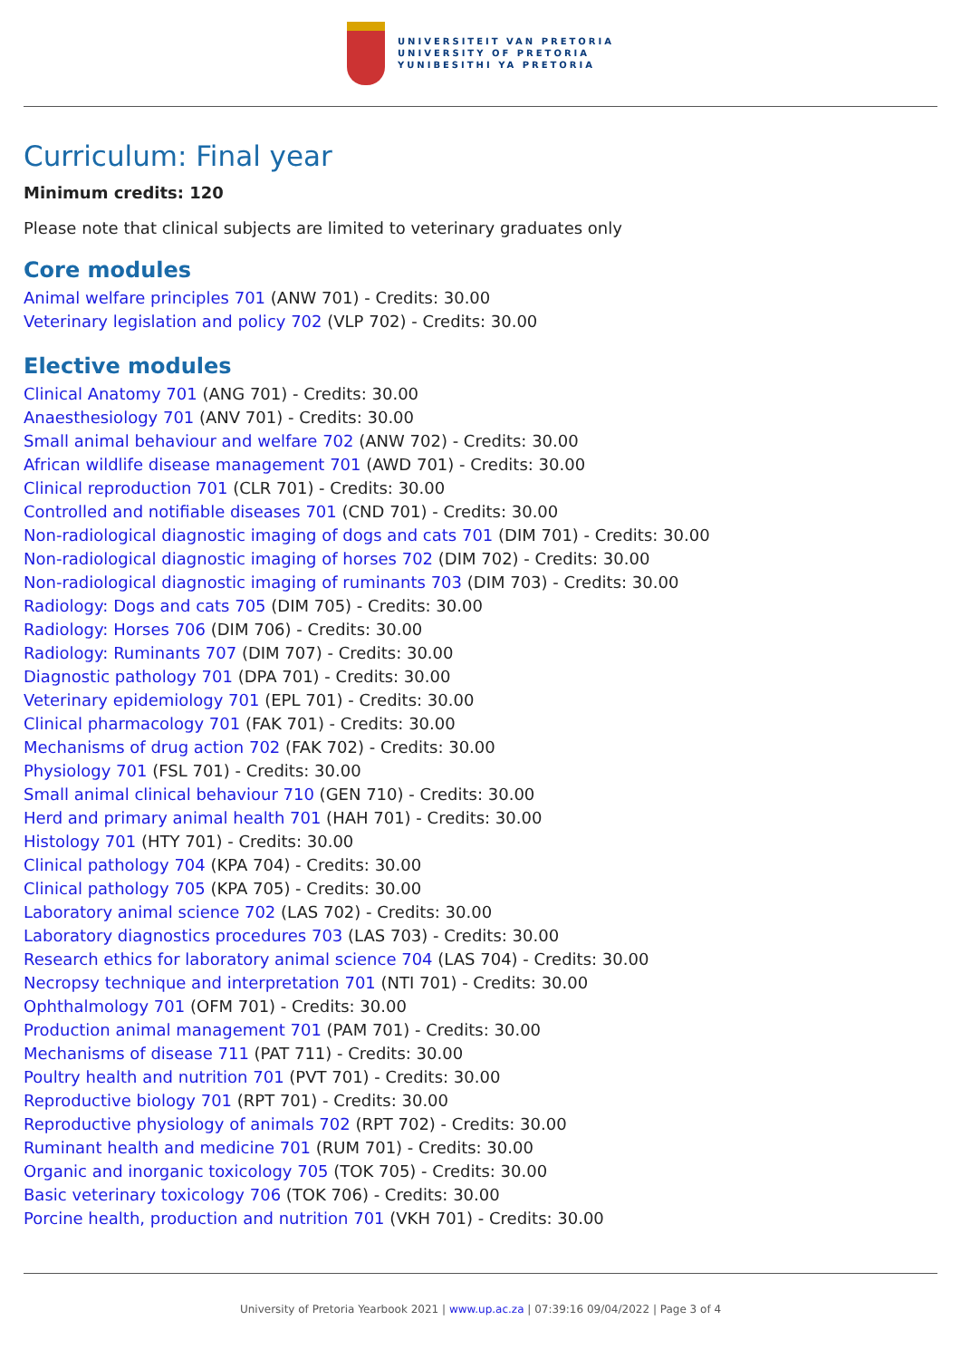UNIVERSITEIT VAN PRETORIA
UNIVERSITY OF PRETORIA
YUNIBESITHI YA PRETORIA
Curriculum: Final year
Minimum credits: 120
Please note that clinical subjects are limited to veterinary graduates only
Core modules
Animal welfare principles 701 (ANW 701) - Credits: 30.00
Veterinary legislation and policy 702 (VLP 702) - Credits: 30.00
Elective modules
Clinical Anatomy 701 (ANG 701) - Credits: 30.00
Anaesthesiology 701 (ANV 701) - Credits: 30.00
Small animal behaviour and welfare 702 (ANW 702) - Credits: 30.00
African wildlife disease management 701 (AWD 701) - Credits: 30.00
Clinical reproduction 701 (CLR 701) - Credits: 30.00
Controlled and notifiable diseases 701 (CND 701) - Credits: 30.00
Non-radiological diagnostic imaging of dogs and cats 701 (DIM 701) - Credits: 30.00
Non-radiological diagnostic imaging of horses 702 (DIM 702) - Credits: 30.00
Non-radiological diagnostic imaging of ruminants 703 (DIM 703) - Credits: 30.00
Radiology: Dogs and cats 705 (DIM 705) - Credits: 30.00
Radiology: Horses 706 (DIM 706) - Credits: 30.00
Radiology: Ruminants 707 (DIM 707) - Credits: 30.00
Diagnostic pathology 701 (DPA 701) - Credits: 30.00
Veterinary epidemiology 701 (EPL 701) - Credits: 30.00
Clinical pharmacology 701 (FAK 701) - Credits: 30.00
Mechanisms of drug action 702 (FAK 702) - Credits: 30.00
Physiology 701 (FSL 701) - Credits: 30.00
Small animal clinical behaviour 710 (GEN 710) - Credits: 30.00
Herd and primary animal health 701 (HAH 701) - Credits: 30.00
Histology 701 (HTY 701) - Credits: 30.00
Clinical pathology 704 (KPA 704) - Credits: 30.00
Clinical pathology 705 (KPA 705) - Credits: 30.00
Laboratory animal science 702 (LAS 702) - Credits: 30.00
Laboratory diagnostics procedures 703 (LAS 703) - Credits: 30.00
Research ethics for laboratory animal science 704 (LAS 704) - Credits: 30.00
Necropsy technique and interpretation 701 (NTI 701) - Credits: 30.00
Ophthalmology 701 (OFM 701) - Credits: 30.00
Production animal management 701 (PAM 701) - Credits: 30.00
Mechanisms of disease 711 (PAT 711) - Credits: 30.00
Poultry health and nutrition 701 (PVT 701) - Credits: 30.00
Reproductive biology 701 (RPT 701) - Credits: 30.00
Reproductive physiology of animals 702 (RPT 702) - Credits: 30.00
Ruminant health and medicine 701 (RUM 701) - Credits: 30.00
Organic and inorganic toxicology 705 (TOK 705) - Credits: 30.00
Basic veterinary toxicology 706 (TOK 706) - Credits: 30.00
Porcine health, production and nutrition 701 (VKH 701) - Credits: 30.00
University of Pretoria Yearbook 2021 | www.up.ac.za | 07:39:16 09/04/2022 | Page 3 of 4